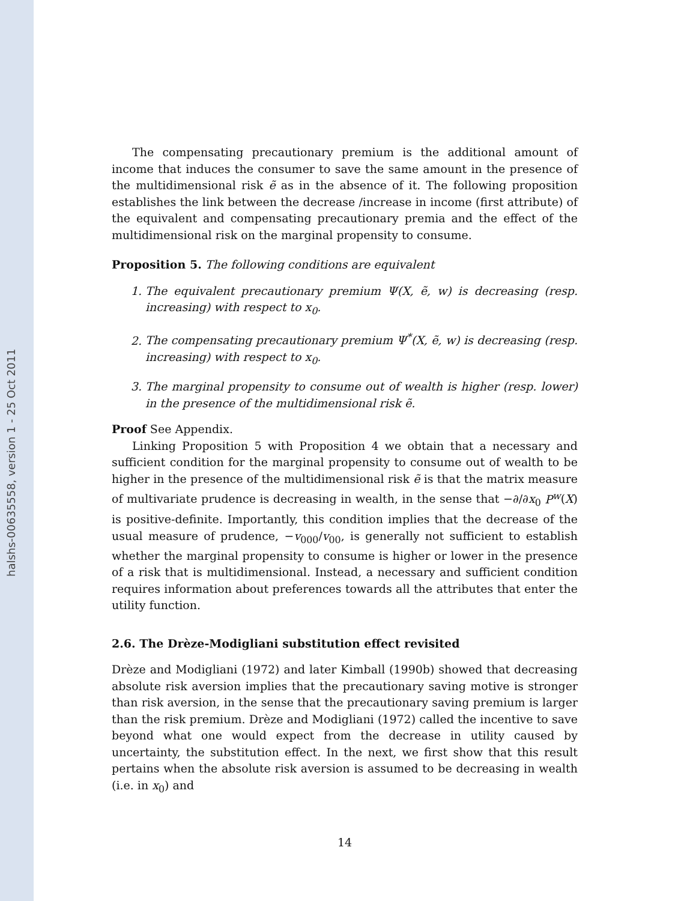halshs-00635558, version 1 - 25 Oct 2011
The compensating precautionary premium is the additional amount of income that induces the consumer to save the same amount in the presence of the multidimensional risk ẽ as in the absence of it. The following proposition establishes the link between the decrease /increase in income (first attribute) of the equivalent and compensating precautionary premia and the effect of the multidimensional risk on the marginal propensity to consume.
Proposition 5. The following conditions are equivalent
1. The equivalent precautionary premium Ψ(X, ẽ, w) is decreasing (resp. increasing) with respect to x<sub>0</sub>.
2. The compensating precautionary premium Ψ<sup>*</sup>(X, ẽ, w) is decreasing (resp. increasing) with respect to x<sub>0</sub>.
3. The marginal propensity to consume out of wealth is higher (resp. lower) in the presence of the multidimensional risk ẽ.
Proof See Appendix.
Linking Proposition 5 with Proposition 4 we obtain that a necessary and sufficient condition for the marginal propensity to consume out of wealth to be higher in the presence of the multidimensional risk ẽ is that the matrix measure of multivariate prudence is decreasing in wealth, in the sense that −∂/∂x<sub>0</sub> P<sup>w</sup>(X) is positive-definite. Importantly, this condition implies that the decrease of the usual measure of prudence, −v<sub>000</sub>/v<sub>00</sub>, is generally not sufficient to establish whether the marginal propensity to consume is higher or lower in the presence of a risk that is multidimensional. Instead, a necessary and sufficient condition requires information about preferences towards all the attributes that enter the utility function.
2.6. The Drèze-Modigliani substitution effect revisited
Drèze and Modigliani (1972) and later Kimball (1990b) showed that decreasing absolute risk aversion implies that the precautionary saving motive is stronger than risk aversion, in the sense that the precautionary saving premium is larger than the risk premium. Drèze and Modigliani (1972) called the incentive to save beyond what one would expect from the decrease in utility caused by uncertainty, the substitution effect. In the next, we first show that this result pertains when the absolute risk aversion is assumed to be decreasing in wealth (i.e. in x<sub>0</sub>) and
14